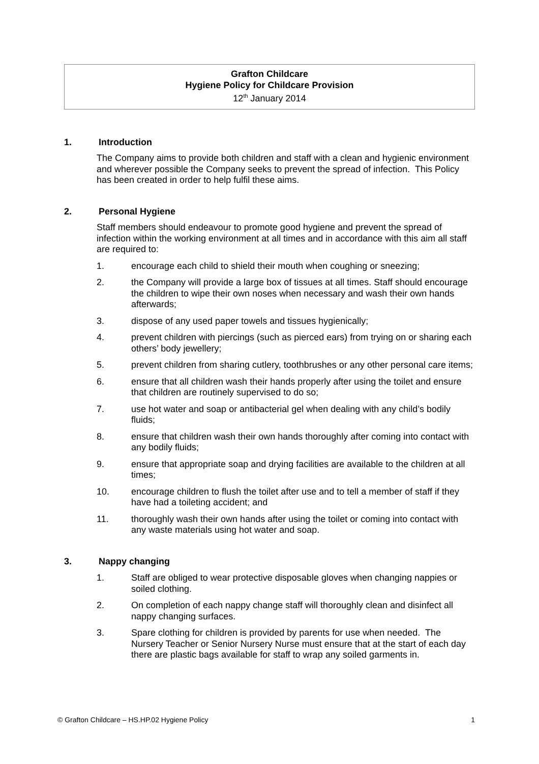Grafton Childcare
Hygiene Policy for Childcare Provision
12<sup>th</sup> January 2014
1. Introduction
The Company aims to provide both children and staff with a clean and hygienic environment and wherever possible the Company seeks to prevent the spread of infection. This Policy has been created in order to help fulfil these aims.
2. Personal Hygiene
Staff members should endeavour to promote good hygiene and prevent the spread of infection within the working environment at all times and in accordance with this aim all staff are required to:
1. encourage each child to shield their mouth when coughing or sneezing;
2. the Company will provide a large box of tissues at all times. Staff should encourage the children to wipe their own noses when necessary and wash their own hands afterwards;
3. dispose of any used paper towels and tissues hygienically;
4. prevent children with piercings (such as pierced ears) from trying on or sharing each others’ body jewellery;
5. prevent children from sharing cutlery, toothbrushes or any other personal care items;
6. ensure that all children wash their hands properly after using the toilet and ensure that children are routinely supervised to do so;
7. use hot water and soap or antibacterial gel when dealing with any child’s bodily fluids;
8. ensure that children wash their own hands thoroughly after coming into contact with any bodily fluids;
9. ensure that appropriate soap and drying facilities are available to the children at all times;
10. encourage children to flush the toilet after use and to tell a member of staff if they have had a toileting accident; and
11. thoroughly wash their own hands after using the toilet or coming into contact with any waste materials using hot water and soap.
3. Nappy changing
1. Staff are obliged to wear protective disposable gloves when changing nappies or soiled clothing.
2. On completion of each nappy change staff will thoroughly clean and disinfect all nappy changing surfaces.
3. Spare clothing for children is provided by parents for use when needed. The Nursery Teacher or Senior Nursery Nurse must ensure that at the start of each day there are plastic bags available for staff to wrap any soiled garments in.
© Grafton Childcare – HS.HP.02 Hygiene Policy 1